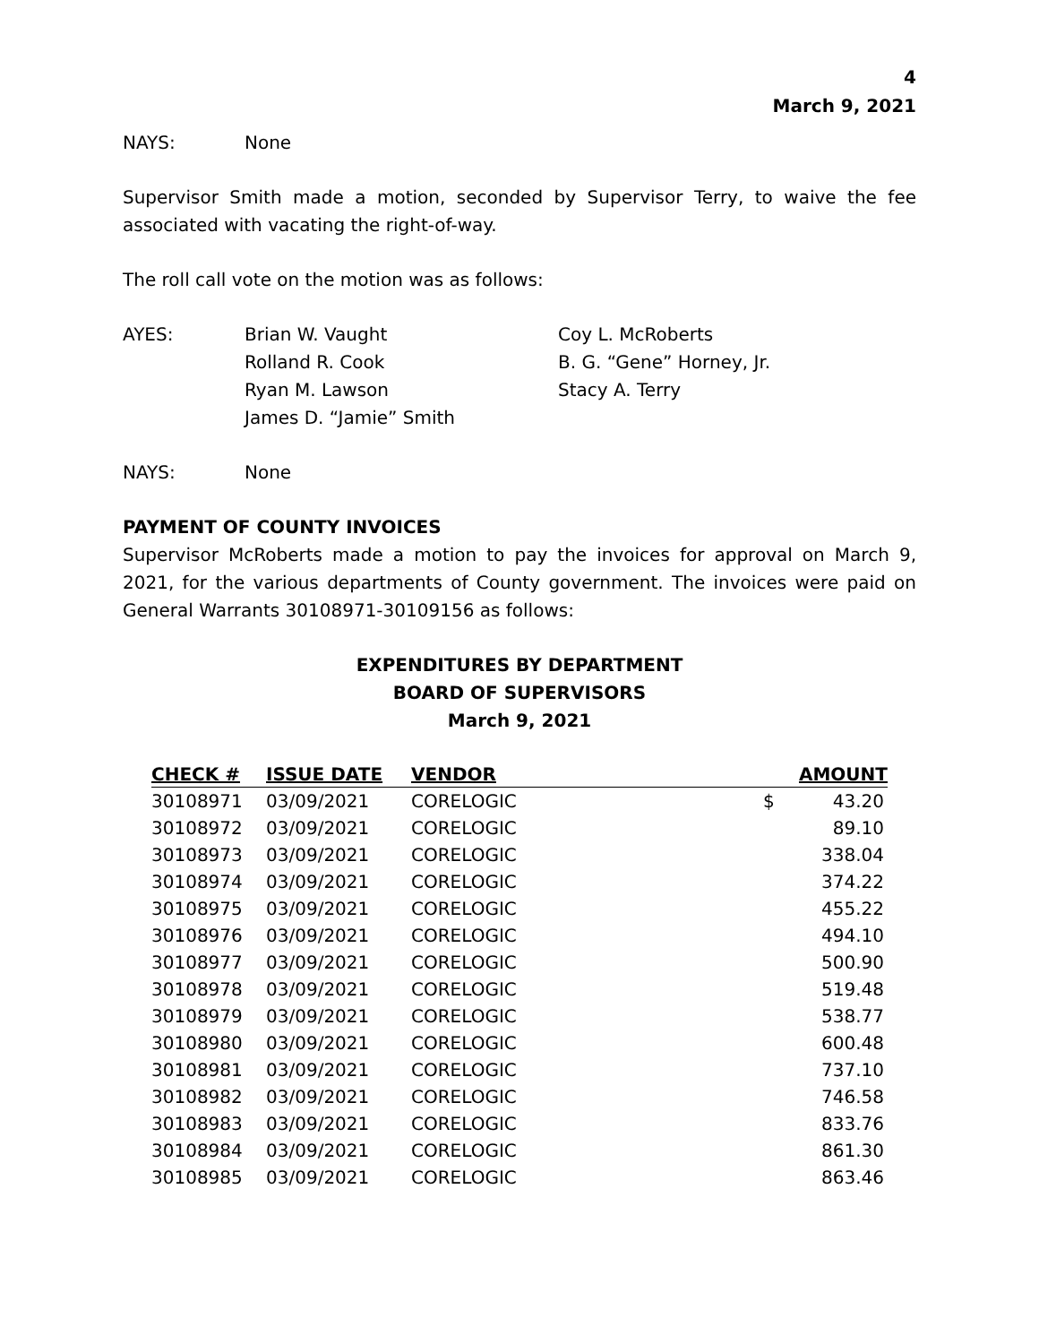4
March 9, 2021
NAYS: None
Supervisor Smith made a motion, seconded by Supervisor Terry, to waive the fee associated with vacating the right-of-way.
The roll call vote on the motion was as follows:
AYES: Brian W. Vaught Coy L. McRoberts
Rolland R. Cook B. G. “Gene” Horney, Jr.
Ryan M. Lawson Stacy A. Terry
James D. “Jamie” Smith
NAYS: None
PAYMENT OF COUNTY INVOICES
Supervisor McRoberts made a motion to pay the invoices for approval on March 9, 2021, for the various departments of County government. The invoices were paid on General Warrants 30108971-30109156 as follows:
EXPENDITURES BY DEPARTMENT
BOARD OF SUPERVISORS
March 9, 2021
| CHECK # | ISSUE DATE | VENDOR | | AMOUNT |
| --- | --- | --- | --- | --- |
| 30108971 | 03/09/2021 | CORELOGIC | $ | 43.20 |
| 30108972 | 03/09/2021 | CORELOGIC | | 89.10 |
| 30108973 | 03/09/2021 | CORELOGIC | | 338.04 |
| 30108974 | 03/09/2021 | CORELOGIC | | 374.22 |
| 30108975 | 03/09/2021 | CORELOGIC | | 455.22 |
| 30108976 | 03/09/2021 | CORELOGIC | | 494.10 |
| 30108977 | 03/09/2021 | CORELOGIC | | 500.90 |
| 30108978 | 03/09/2021 | CORELOGIC | | 519.48 |
| 30108979 | 03/09/2021 | CORELOGIC | | 538.77 |
| 30108980 | 03/09/2021 | CORELOGIC | | 600.48 |
| 30108981 | 03/09/2021 | CORELOGIC | | 737.10 |
| 30108982 | 03/09/2021 | CORELOGIC | | 746.58 |
| 30108983 | 03/09/2021 | CORELOGIC | | 833.76 |
| 30108984 | 03/09/2021 | CORELOGIC | | 861.30 |
| 30108985 | 03/09/2021 | CORELOGIC | | 863.46 |